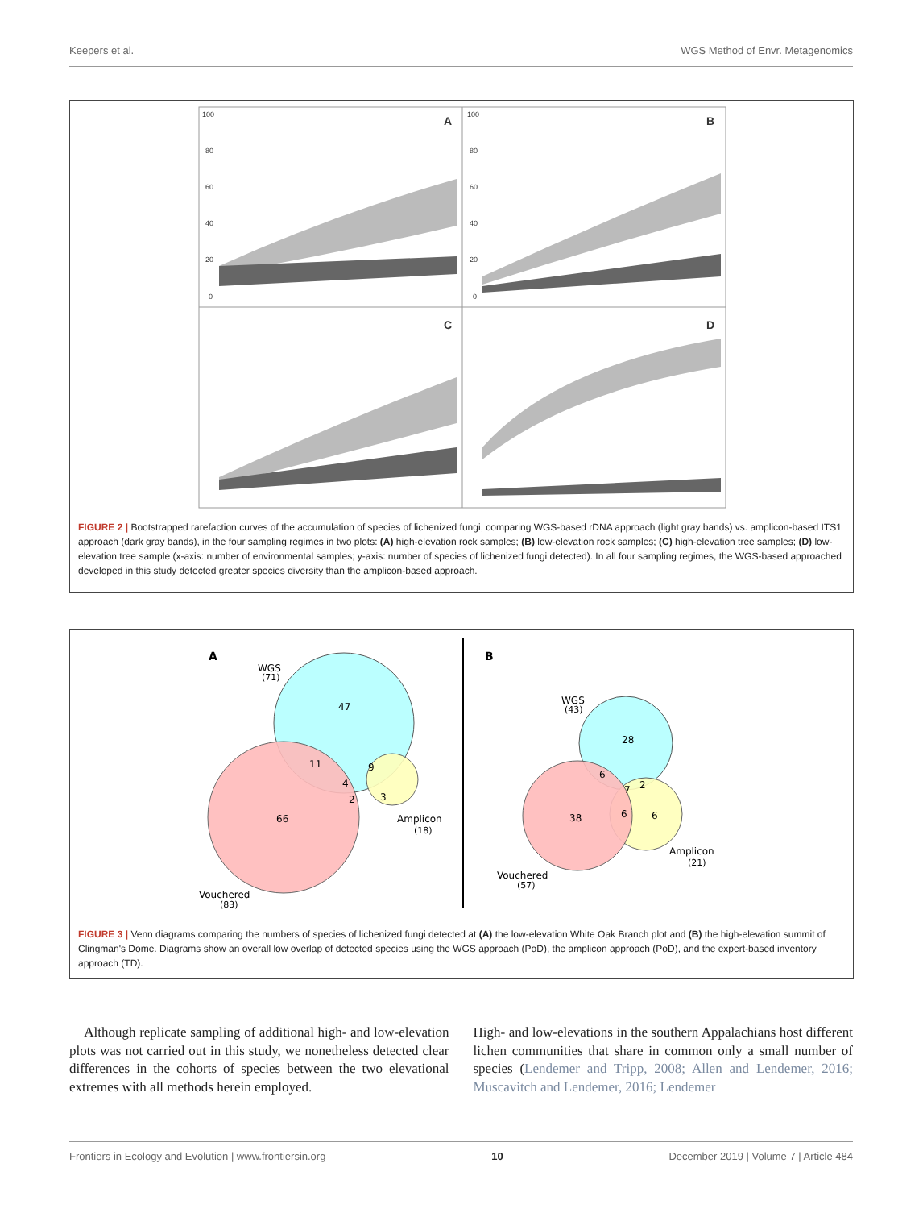Keepers et al. WGS Method of Envr. Metagenomics
A
B
C
D
100
80
60
40
20
0
100
80
60
40
20
0
FIGURE 2 | Bootstrapped rarefaction curves of the accumulation of species of lichenized fungi, comparing WGS-based rDNA approach (light gray bands) vs. amplicon-based ITS1 approach (dark gray bands), in the four sampling regimes in two plots: (A) high-elevation rock samples; (B) low-elevation rock samples; (C) high-elevation tree samples; (D) low-elevation tree sample (x-axis: number of environmental samples; y-axis: number of species of lichenized fungi detected). In all four sampling regimes, the WGS-based approached developed in this study detected greater species diversity than the amplicon-based approach.
A
B
WGS
(71)
47
11
9
4
2
3
66
Amplicon
(18)
Vouchered
(83)
WGS
(43)
28
6
2
7
38
6
6
Amplicon
(21)
Vouchered
(57)
FIGURE 3 | Venn diagrams comparing the numbers of species of lichenized fungi detected at (A) the low-elevation White Oak Branch plot and (B) the high-elevation summit of Clingman's Dome. Diagrams show an overall low overlap of detected species using the WGS approach (PoD), the amplicon approach (PoD), and the expert-based inventory approach (TD).
Although replicate sampling of additional high- and low-elevation plots was not carried out in this study, we nonetheless detected clear differences in the cohorts of species between the two elevational extremes with all methods herein employed.
High- and low-elevations in the southern Appalachians host different lichen communities that share in common only a small number of species (Lendemer and Tripp, 2008; Allen and Lendemer, 2016; Muscavitch and Lendemer, 2016; Lendemer
Frontiers in Ecology and Evolution | www.frontiersin.org 10 December 2019 | Volume 7 | Article 484